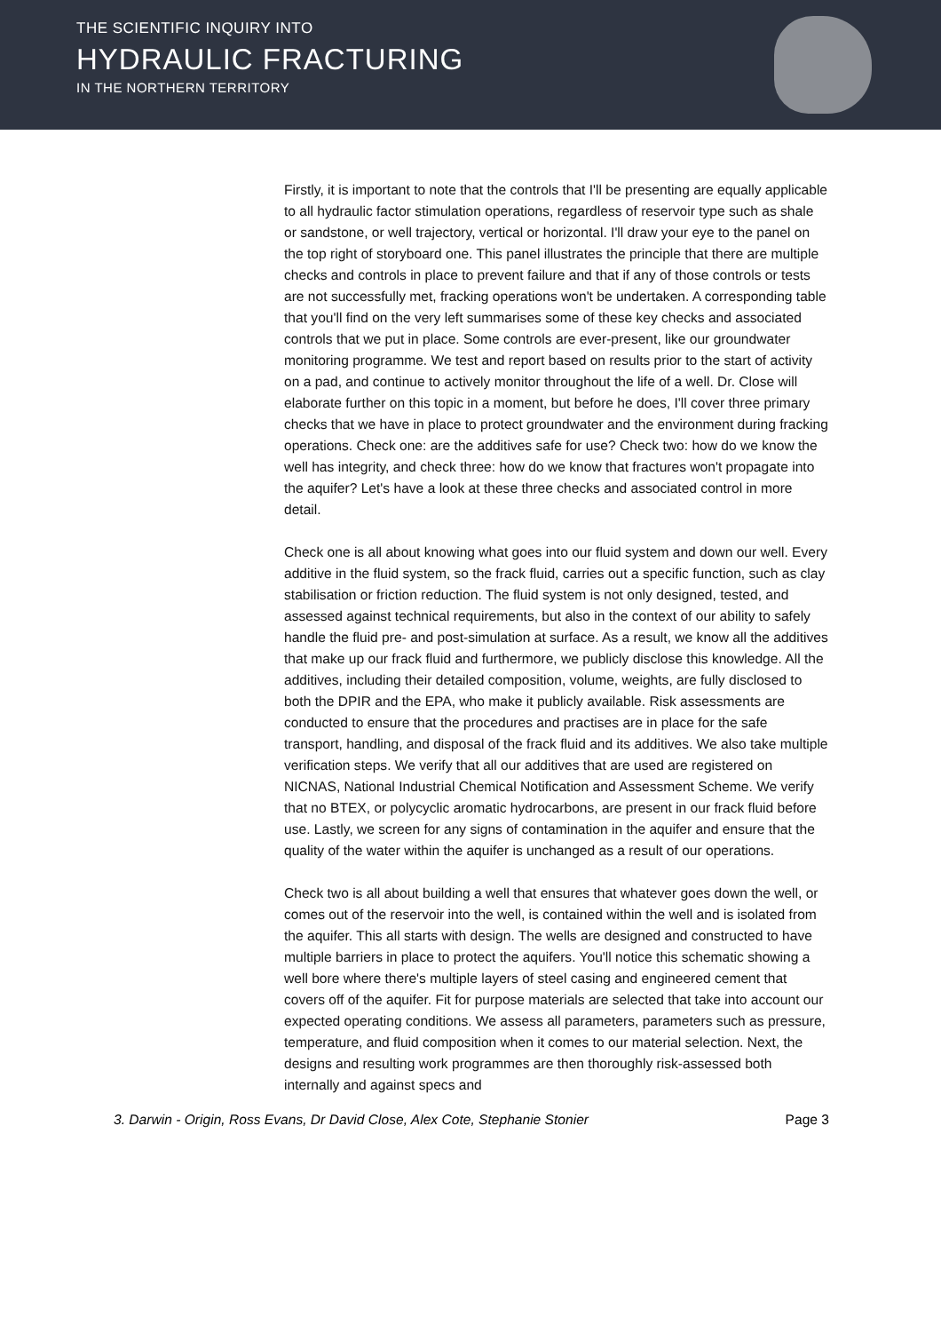THE SCIENTIFIC INQUIRY INTO
HYDRAULIC FRACTURING
IN THE NORTHERN TERRITORY
Firstly, it is important to note that the controls that I'll be presenting are equally applicable to all hydraulic factor stimulation operations, regardless of reservoir type such as shale or sandstone, or well trajectory, vertical or horizontal. I'll draw your eye to the panel on the top right of storyboard one. This panel illustrates the principle that there are multiple checks and controls in place to prevent failure and that if any of those controls or tests are not successfully met, fracking operations won't be undertaken. A corresponding table that you'll find on the very left summarises some of these key checks and associated controls that we put in place. Some controls are ever-present, like our groundwater monitoring programme. We test and report based on results prior to the start of activity on a pad, and continue to actively monitor throughout the life of a well. Dr. Close will elaborate further on this topic in a moment, but before he does, I'll cover three primary checks that we have in place to protect groundwater and the environment during fracking operations. Check one: are the additives safe for use? Check two: how do we know the well has integrity, and check three: how do we know that fractures won't propagate into the aquifer? Let's have a look at these three checks and associated control in more detail.
Check one is all about knowing what goes into our fluid system and down our well. Every additive in the fluid system, so the frack fluid, carries out a specific function, such as clay stabilisation or friction reduction. The fluid system is not only designed, tested, and assessed against technical requirements, but also in the context of our ability to safely handle the fluid pre- and post-simulation at surface. As a result, we know all the additives that make up our frack fluid and furthermore, we publicly disclose this knowledge. All the additives, including their detailed composition, volume, weights, are fully disclosed to both the DPIR and the EPA, who make it publicly available. Risk assessments are conducted to ensure that the procedures and practises are in place for the safe transport, handling, and disposal of the frack fluid and its additives. We also take multiple verification steps. We verify that all our additives that are used are registered on NICNAS, National Industrial Chemical Notification and Assessment Scheme. We verify that no BTEX, or polycyclic aromatic hydrocarbons, are present in our frack fluid before use. Lastly, we screen for any signs of contamination in the aquifer and ensure that the quality of the water within the aquifer is unchanged as a result of our operations.
Check two is all about building a well that ensures that whatever goes down the well, or comes out of the reservoir into the well, is contained within the well and is isolated from the aquifer. This all starts with design. The wells are designed and constructed to have multiple barriers in place to protect the aquifers. You'll notice this schematic showing a well bore where there's multiple layers of steel casing and engineered cement that covers off of the aquifer. Fit for purpose materials are selected that take into account our expected operating conditions. We assess all parameters, parameters such as pressure, temperature, and fluid composition when it comes to our material selection. Next, the designs and resulting work programmes are then thoroughly risk-assessed both internally and against specs and
3. Darwin - Origin, Ross Evans, Dr David Close, Alex Cote, Stephanie Stonier Page 3